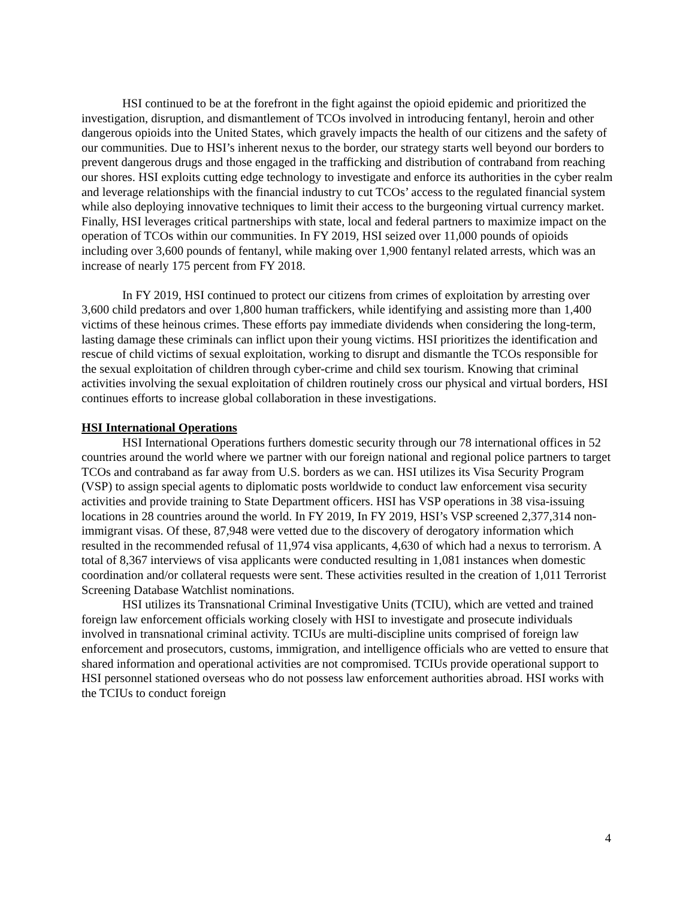HSI continued to be at the forefront in the fight against the opioid epidemic and prioritized the investigation, disruption, and dismantlement of TCOs involved in introducing fentanyl, heroin and other dangerous opioids into the United States, which gravely impacts the health of our citizens and the safety of our communities. Due to HSI’s inherent nexus to the border, our strategy starts well beyond our borders to prevent dangerous drugs and those engaged in the trafficking and distribution of contraband from reaching our shores. HSI exploits cutting edge technology to investigate and enforce its authorities in the cyber realm and leverage relationships with the financial industry to cut TCOs’ access to the regulated financial system while also deploying innovative techniques to limit their access to the burgeoning virtual currency market. Finally, HSI leverages critical partnerships with state, local and federal partners to maximize impact on the operation of TCOs within our communities. In FY 2019, HSI seized over 11,000 pounds of opioids including over 3,600 pounds of fentanyl, while making over 1,900 fentanyl related arrests, which was an increase of nearly 175 percent from FY 2018.
In FY 2019, HSI continued to protect our citizens from crimes of exploitation by arresting over 3,600 child predators and over 1,800 human traffickers, while identifying and assisting more than 1,400 victims of these heinous crimes. These efforts pay immediate dividends when considering the long-term, lasting damage these criminals can inflict upon their young victims. HSI prioritizes the identification and rescue of child victims of sexual exploitation, working to disrupt and dismantle the TCOs responsible for the sexual exploitation of children through cyber-crime and child sex tourism. Knowing that criminal activities involving the sexual exploitation of children routinely cross our physical and virtual borders, HSI continues efforts to increase global collaboration in these investigations.
HSI International Operations
HSI International Operations furthers domestic security through our 78 international offices in 52 countries around the world where we partner with our foreign national and regional police partners to target TCOs and contraband as far away from U.S. borders as we can. HSI utilizes its Visa Security Program (VSP) to assign special agents to diplomatic posts worldwide to conduct law enforcement visa security activities and provide training to State Department officers. HSI has VSP operations in 38 visa-issuing locations in 28 countries around the world. In FY 2019, In FY 2019, HSI’s VSP screened 2,377,314 non-immigrant visas. Of these, 87,948 were vetted due to the discovery of derogatory information which resulted in the recommended refusal of 11,974 visa applicants, 4,630 of which had a nexus to terrorism. A total of 8,367 interviews of visa applicants were conducted resulting in 1,081 instances when domestic coordination and/or collateral requests were sent. These activities resulted in the creation of 1,011 Terrorist Screening Database Watchlist nominations.
HSI utilizes its Transnational Criminal Investigative Units (TCIU), which are vetted and trained foreign law enforcement officials working closely with HSI to investigate and prosecute individuals involved in transnational criminal activity. TCIUs are multi-discipline units comprised of foreign law enforcement and prosecutors, customs, immigration, and intelligence officials who are vetted to ensure that shared information and operational activities are not compromised. TCIUs provide operational support to HSI personnel stationed overseas who do not possess law enforcement authorities abroad. HSI works with the TCIUs to conduct foreign
4